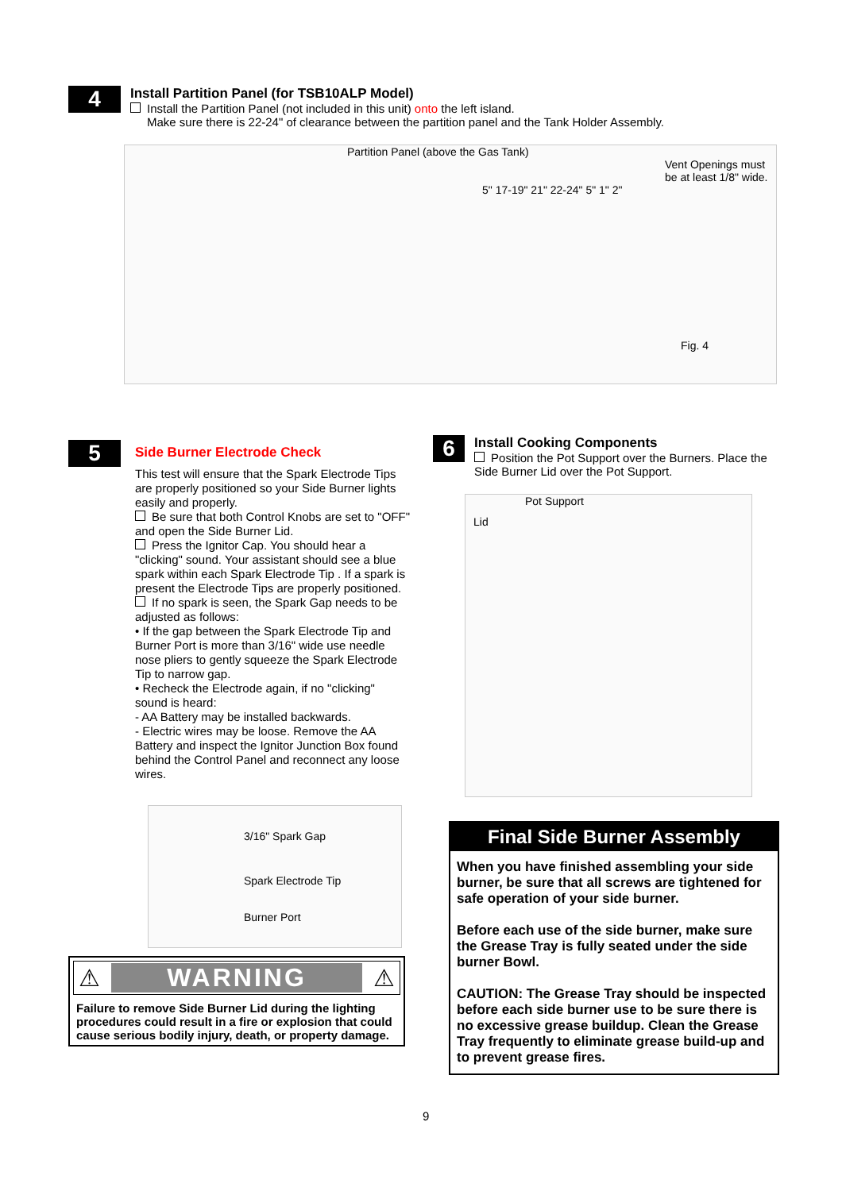4
Install Partition Panel (for TSB10ALP Model)
Install the Partition Panel (not included in this unit) onto the left island.
Make sure there is 22-24" of clearance between the partition panel and the Tank Holder Assembly.
Partition Panel (above the Gas Tank)
Vent Openings must be at least 1/8" wide.
5" 17-19" 21" 22-24" 5" 1" 2"
Fig. 4
5
Side Burner Electrode Check
This test will ensure that the Spark Electrode Tips are properly positioned so your Side Burner lights easily and properly.
Be sure that both Control Knobs are set to "OFF" and open the Side Burner Lid.
Press the Ignitor Cap. You should hear a "clicking" sound. Your assistant should see a blue spark within each Spark Electrode Tip . If a spark is present the Electrode Tips are properly positioned.
If no spark is seen, the Spark Gap needs to be adjusted as follows:
• If the gap between the Spark Electrode Tip and Burner Port is more than 3/16" wide use needle nose pliers to gently squeeze the Spark Electrode Tip to narrow gap.
• Recheck the Electrode again, if no "clicking" sound is heard:
- AA Battery may be installed backwards.
- Electric wires may be loose. Remove the AA Battery and inspect the Ignitor Junction Box found behind the Control Panel and reconnect any loose wires.
3/16" Spark Gap
Spark Electrode Tip
Burner Port
⚠ WARNING ⚠
Failure to remove Side Burner Lid during the lighting procedures could result in a fire or explosion that could cause serious bodily injury, death, or property damage.
6
Install Cooking Components
Position the Pot Support over the Burners. Place the Side Burner Lid over the Pot Support.
Pot Support
Lid
Final Side Burner Assembly
When you have finished assembling your side burner, be sure that all screws are tightened for safe operation of your side burner.
Before each use of the side burner, make sure the Grease Tray is fully seated under the side burner Bowl.
CAUTION: The Grease Tray should be inspected before each side burner use to be sure there is no excessive grease buildup. Clean the Grease Tray frequently to eliminate grease build-up and to prevent grease fires.
9